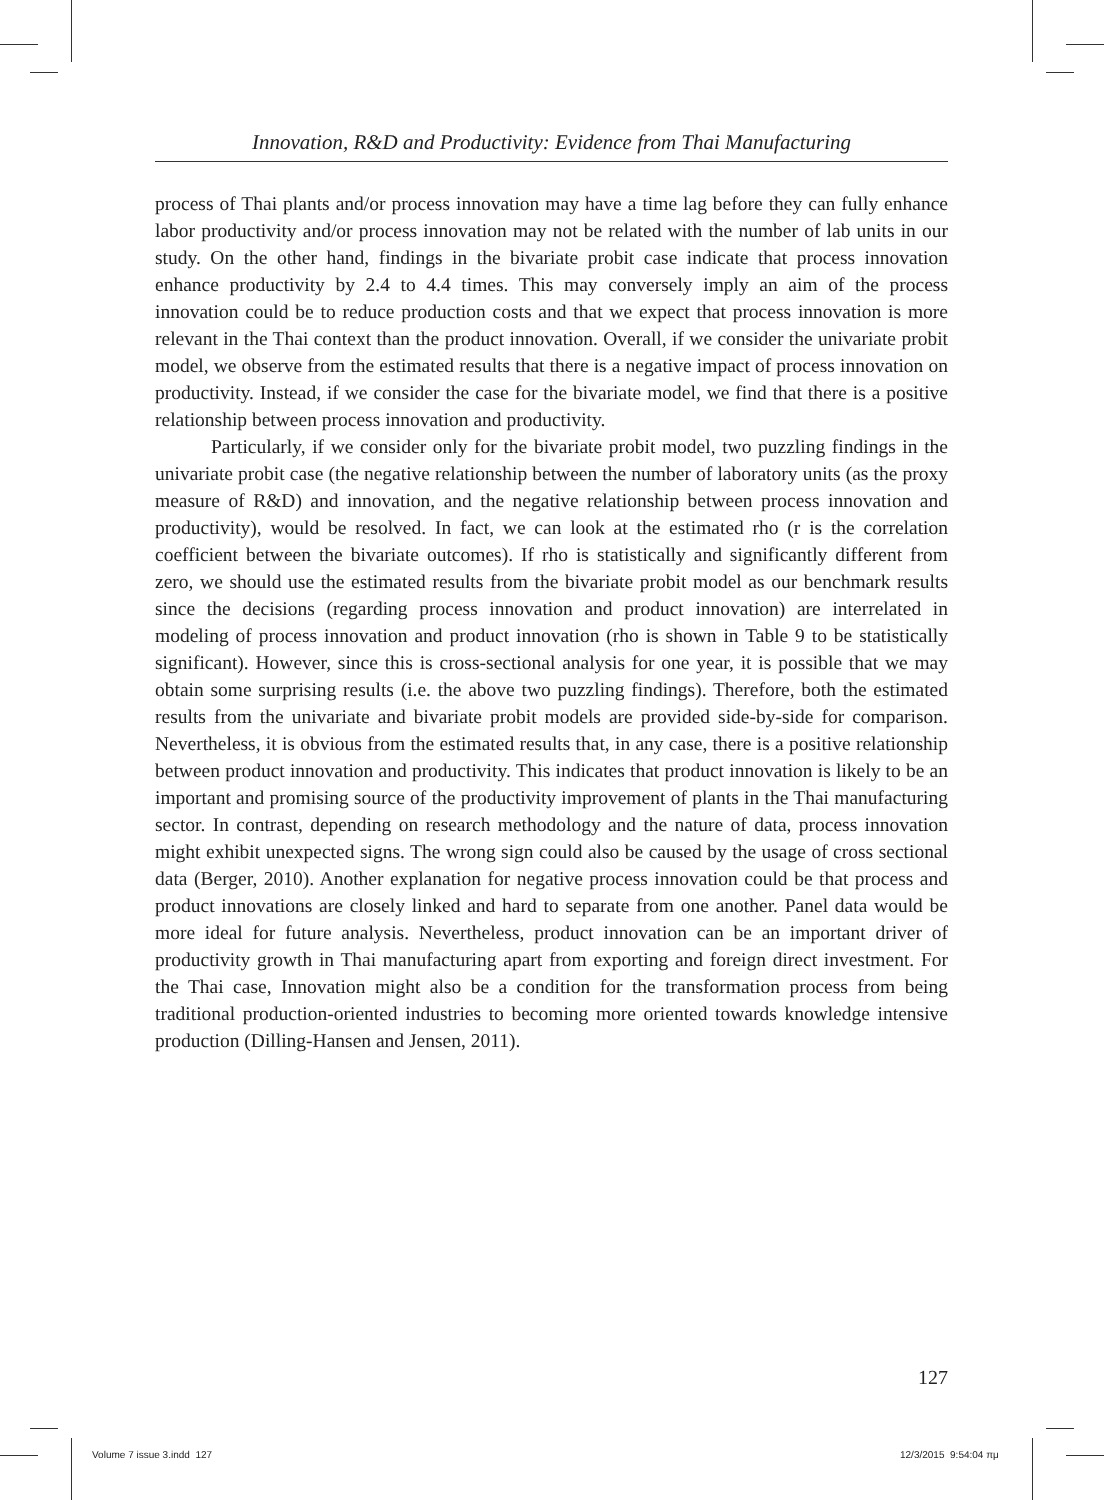Innovation, R&D and Productivity: Evidence from Thai Manufacturing
process of Thai plants and/or process innovation may have a time lag before they can fully enhance labor productivity and/or process innovation may not be related with the number of lab units in our study. On the other hand, findings in the bivariate probit case indicate that process innovation enhance productivity by 2.4 to 4.4 times. This may conversely imply an aim of the process innovation could be to reduce production costs and that we expect that process innovation is more relevant in the Thai context than the product innovation. Overall, if we consider the univariate probit model, we observe from the estimated results that there is a negative impact of process innovation on productivity. Instead, if we consider the case for the bivariate model, we find that there is a positive relationship between process innovation and productivity.
Particularly, if we consider only for the bivariate probit model, two puzzling findings in the univariate probit case (the negative relationship between the number of laboratory units (as the proxy measure of R&D) and innovation, and the negative relationship between process innovation and productivity), would be resolved. In fact, we can look at the estimated rho (r is the correlation coefficient between the bivariate outcomes). If rho is statistically and significantly different from zero, we should use the estimated results from the bivariate probit model as our benchmark results since the decisions (regarding process innovation and product innovation) are interrelated in modeling of process innovation and product innovation (rho is shown in Table 9 to be statistically significant). However, since this is cross-sectional analysis for one year, it is possible that we may obtain some surprising results (i.e. the above two puzzling findings). Therefore, both the estimated results from the univariate and bivariate probit models are provided side-by-side for comparison. Nevertheless, it is obvious from the estimated results that, in any case, there is a positive relationship between product innovation and productivity. This indicates that product innovation is likely to be an important and promising source of the productivity improvement of plants in the Thai manufacturing sector. In contrast, depending on research methodology and the nature of data, process innovation might exhibit unexpected signs. The wrong sign could also be caused by the usage of cross sectional data (Berger, 2010). Another explanation for negative process innovation could be that process and product innovations are closely linked and hard to separate from one another. Panel data would be more ideal for future analysis. Nevertheless, product innovation can be an important driver of productivity growth in Thai manufacturing apart from exporting and foreign direct investment. For the Thai case, Innovation might also be a condition for the transformation process from being traditional production-oriented industries to becoming more oriented towards knowledge intensive production (Dilling-Hansen and Jensen, 2011).
127
Volume 7 issue 3.indd 127 12/3/2015 9:54:04 πμ